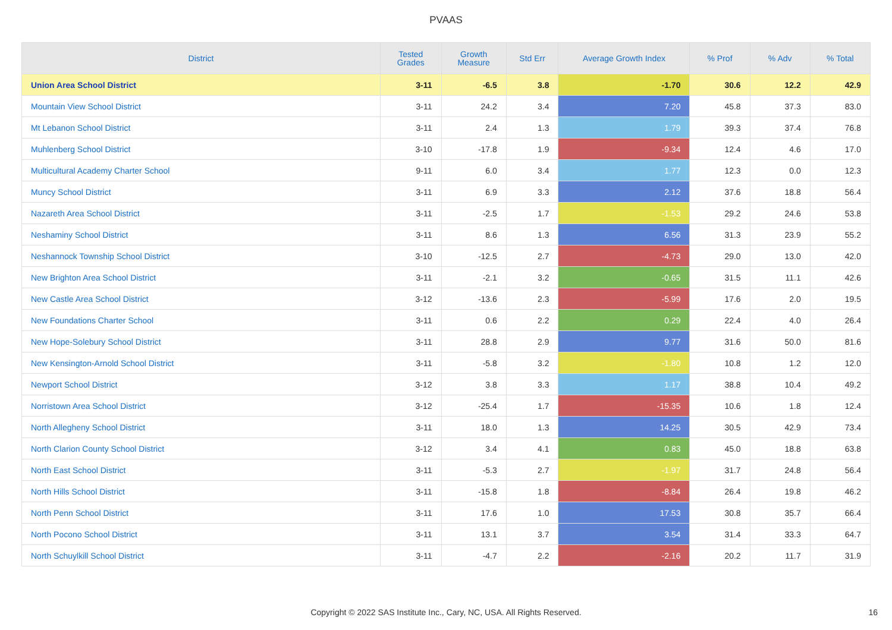PVAAS
| District | Tested Grades | Growth Measure | Std Err | Average Growth Index | % Prof | % Adv | % Total |
| --- | --- | --- | --- | --- | --- | --- | --- |
| Union Area School District | 3-11 | -6.5 | 3.8 | -1.70 | 30.6 | 12.2 | 42.9 |
| Mountain View School District | 3-11 | 24.2 | 3.4 | 7.20 | 45.8 | 37.3 | 83.0 |
| Mt Lebanon School District | 3-11 | 2.4 | 1.3 | 1.79 | 39.3 | 37.4 | 76.8 |
| Muhlenberg School District | 3-10 | -17.8 | 1.9 | -9.34 | 12.4 | 4.6 | 17.0 |
| Multicultural Academy Charter School | 9-11 | 6.0 | 3.4 | 1.77 | 12.3 | 0.0 | 12.3 |
| Muncy School District | 3-11 | 6.9 | 3.3 | 2.12 | 37.6 | 18.8 | 56.4 |
| Nazareth Area School District | 3-11 | -2.5 | 1.7 | -1.53 | 29.2 | 24.6 | 53.8 |
| Neshaminy School District | 3-11 | 8.6 | 1.3 | 6.56 | 31.3 | 23.9 | 55.2 |
| Neshannock Township School District | 3-10 | -12.5 | 2.7 | -4.73 | 29.0 | 13.0 | 42.0 |
| New Brighton Area School District | 3-11 | -2.1 | 3.2 | -0.65 | 31.5 | 11.1 | 42.6 |
| New Castle Area School District | 3-12 | -13.6 | 2.3 | -5.99 | 17.6 | 2.0 | 19.5 |
| New Foundations Charter School | 3-11 | 0.6 | 2.2 | 0.29 | 22.4 | 4.0 | 26.4 |
| New Hope-Solebury School District | 3-11 | 28.8 | 2.9 | 9.77 | 31.6 | 50.0 | 81.6 |
| New Kensington-Arnold School District | 3-11 | -5.8 | 3.2 | -1.80 | 10.8 | 1.2 | 12.0 |
| Newport School District | 3-12 | 3.8 | 3.3 | 1.17 | 38.8 | 10.4 | 49.2 |
| Norristown Area School District | 3-12 | -25.4 | 1.7 | -15.35 | 10.6 | 1.8 | 12.4 |
| North Allegheny School District | 3-11 | 18.0 | 1.3 | 14.25 | 30.5 | 42.9 | 73.4 |
| North Clarion County School District | 3-12 | 3.4 | 4.1 | 0.83 | 45.0 | 18.8 | 63.8 |
| North East School District | 3-11 | -5.3 | 2.7 | -1.97 | 31.7 | 24.8 | 56.4 |
| North Hills School District | 3-11 | -15.8 | 1.8 | -8.84 | 26.4 | 19.8 | 46.2 |
| North Penn School District | 3-11 | 17.6 | 1.0 | 17.53 | 30.8 | 35.7 | 66.4 |
| North Pocono School District | 3-11 | 13.1 | 3.7 | 3.54 | 31.4 | 33.3 | 64.7 |
| North Schuylkill School District | 3-11 | -4.7 | 2.2 | -2.16 | 20.2 | 11.7 | 31.9 |
Copyright © 2022 SAS Institute Inc., Cary, NC, USA. All Rights Reserved. 16